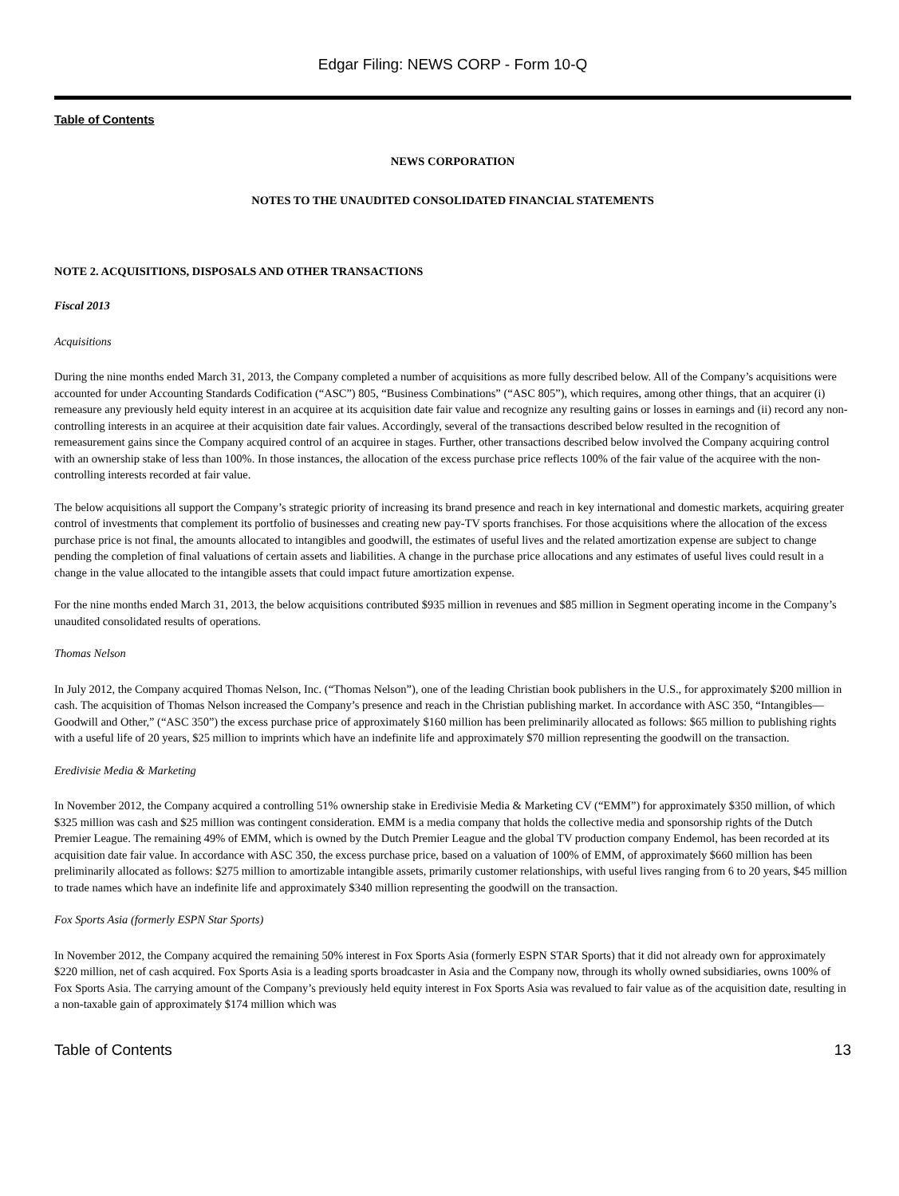Edgar Filing: NEWS CORP - Form 10-Q
Table of Contents
NEWS CORPORATION
NOTES TO THE UNAUDITED CONSOLIDATED FINANCIAL STATEMENTS
NOTE 2. ACQUISITIONS, DISPOSALS AND OTHER TRANSACTIONS
Fiscal 2013
Acquisitions
During the nine months ended March 31, 2013, the Company completed a number of acquisitions as more fully described below. All of the Company’s acquisitions were accounted for under Accounting Standards Codification (“ASC”) 805, “Business Combinations” (“ASC 805”), which requires, among other things, that an acquirer (i) remeasure any previously held equity interest in an acquiree at its acquisition date fair value and recognize any resulting gains or losses in earnings and (ii) record any non-controlling interests in an acquiree at their acquisition date fair values. Accordingly, several of the transactions described below resulted in the recognition of remeasurement gains since the Company acquired control of an acquiree in stages. Further, other transactions described below involved the Company acquiring control with an ownership stake of less than 100%. In those instances, the allocation of the excess purchase price reflects 100% of the fair value of the acquiree with the non-controlling interests recorded at fair value.
The below acquisitions all support the Company’s strategic priority of increasing its brand presence and reach in key international and domestic markets, acquiring greater control of investments that complement its portfolio of businesses and creating new pay-TV sports franchises. For those acquisitions where the allocation of the excess purchase price is not final, the amounts allocated to intangibles and goodwill, the estimates of useful lives and the related amortization expense are subject to change pending the completion of final valuations of certain assets and liabilities. A change in the purchase price allocations and any estimates of useful lives could result in a change in the value allocated to the intangible assets that could impact future amortization expense.
For the nine months ended March 31, 2013, the below acquisitions contributed $935 million in revenues and $85 million in Segment operating income in the Company’s unaudited consolidated results of operations.
Thomas Nelson
In July 2012, the Company acquired Thomas Nelson, Inc. (“Thomas Nelson”), one of the leading Christian book publishers in the U.S., for approximately $200 million in cash. The acquisition of Thomas Nelson increased the Company’s presence and reach in the Christian publishing market. In accordance with ASC 350, “Intangibles—Goodwill and Other,” (“ASC 350”) the excess purchase price of approximately $160 million has been preliminarily allocated as follows: $65 million to publishing rights with a useful life of 20 years, $25 million to imprints which have an indefinite life and approximately $70 million representing the goodwill on the transaction.
Eredivisie Media & Marketing
In November 2012, the Company acquired a controlling 51% ownership stake in Eredivisie Media & Marketing CV (“EMM”) for approximately $350 million, of which $325 million was cash and $25 million was contingent consideration. EMM is a media company that holds the collective media and sponsorship rights of the Dutch Premier League. The remaining 49% of EMM, which is owned by the Dutch Premier League and the global TV production company Endemol, has been recorded at its acquisition date fair value. In accordance with ASC 350, the excess purchase price, based on a valuation of 100% of EMM, of approximately $660 million has been preliminarily allocated as follows: $275 million to amortizable intangible assets, primarily customer relationships, with useful lives ranging from 6 to 20 years, $45 million to trade names which have an indefinite life and approximately $340 million representing the goodwill on the transaction.
Fox Sports Asia (formerly ESPN Star Sports)
In November 2012, the Company acquired the remaining 50% interest in Fox Sports Asia (formerly ESPN STAR Sports) that it did not already own for approximately $220 million, net of cash acquired. Fox Sports Asia is a leading sports broadcaster in Asia and the Company now, through its wholly owned subsidiaries, owns 100% of Fox Sports Asia. The carrying amount of the Company’s previously held equity interest in Fox Sports Asia was revalued to fair value as of the acquisition date, resulting in a non-taxable gain of approximately $174 million which was
Table of Contents 13